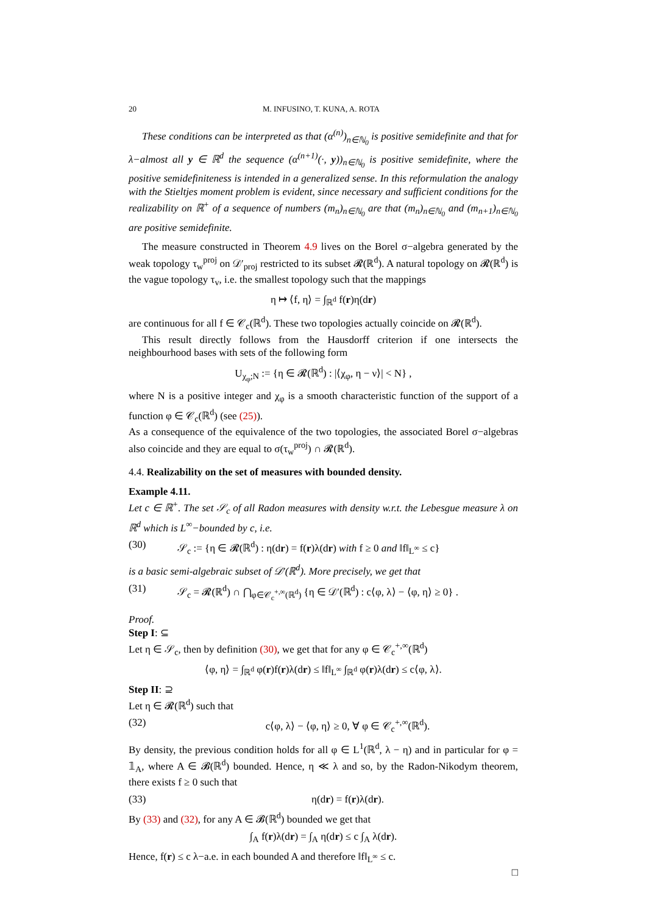20 M. INFUSINO, T. KUNA, A. ROTA
These conditions can be interpreted as that (α<sup>(n)</sup>)<sub>n∈ℕ<sub>0</sub></sub> is positive semidefinite and that for λ−almost all y ∈ ℝ<sup>d</sup> the sequence (α<sup>(n+1)</sup>(·, y))<sub>n∈ℕ<sub>0</sub></sub> is positive semidefinite, where the positive semidefiniteness is intended in a generalized sense. In this reformulation the analogy with the Stieltjes moment problem is evident, since necessary and sufficient conditions for the realizability on ℝ<sup>+</sup> of a sequence of numbers (m<sub>n</sub>)<sub>n∈ℕ<sub>0</sub></sub> are that (m<sub>n</sub>)<sub>n∈ℕ<sub>0</sub></sub> and (m<sub>n+1</sub>)<sub>n∈ℕ<sub>0</sub></sub> are positive semidefinite.
The measure constructed in Theorem 4.9 lives on the Borel σ−algebra generated by the weak topology τ<sub>w</sub><sup>proj</sup> on 𝒟′<sub>proj</sub> restricted to its subset 𝓡(ℝ<sup>d</sup>). A natural topology on 𝓡(ℝ<sup>d</sup>) is the vague topology τ<sub>v</sub>, i.e. the smallest topology such that the mappings
η ↦ ⟨f, η⟩ = ∫<sub>ℝ<sup>d</sup></sub> f(r)η(dr)
are continuous for all f ∈ 𝒞<sub>c</sub>(ℝ<sup>d</sup>). These two topologies actually coincide on 𝓡(ℝ<sup>d</sup>).
This result directly follows from the Hausdorff criterion if one intersects the neighbourhood bases with sets of the following form
U<sub>χ<sub>φ</sub>;N</sub> := {η ∈ 𝓡(ℝ<sup>d</sup>) : |⟨χ<sub>φ</sub>, η − ν⟩| < N} ,
where N is a positive integer and χ<sub>φ</sub> is a smooth characteristic function of the support of a function φ ∈ 𝒞<sub>c</sub>(ℝ<sup>d</sup>) (see (25)).
As a consequence of the equivalence of the two topologies, the associated Borel σ−algebras also coincide and they are equal to σ(τ<sub>w</sub><sup>proj</sup>) ∩ 𝓡(ℝ<sup>d</sup>).
4.4. Realizability on the set of measures with bounded density.
Example 4.11.
Let c ∈ ℝ<sup>+</sup>. The set 𝒮<sub>c</sub> of all Radon measures with density w.r.t. the Lebesgue measure λ on ℝ<sup>d</sup> which is L<sup>∞</sup>−bounded by c, i.e.
(30) 𝒮<sub>c</sub> := {η ∈ 𝓡(ℝ<sup>d</sup>) : η(dr) = f(r)λ(dr) with f ≥ 0 and ‖f‖<sub>L<sup>∞</sup></sub> ≤ c}
is a basic semi-algebraic subset of 𝒟′(ℝ<sup>d</sup>). More precisely, we get that
(31) 𝒮<sub>c</sub> = 𝓡(ℝ<sup>d</sup>) ∩ ⋂<sub>φ∈𝒞<sub>c</sub><sup>+,∞</sup>(ℝ<sup>d</sup>)</sub> {η ∈ 𝒟′(ℝ<sup>d</sup>) : c⟨φ, λ⟩ − ⟨φ, η⟩ ≥ 0} .
Proof.
Step I: ⊆
Let η ∈ 𝒮<sub>c</sub>, then by definition (30), we get that for any φ ∈ 𝒞<sub>c</sub><sup>+,∞</sup>(ℝ<sup>d</sup>)
⟨φ, η⟩ = ∫<sub>ℝ<sup>d</sup></sub> φ(r)f(r)λ(dr) ≤ ‖f‖<sub>L<sup>∞</sup></sub> ∫<sub>ℝ<sup>d</sup></sub> φ(r)λ(dr) ≤ c⟨φ, λ⟩.
Step II: ⊇
Let η ∈ 𝓡(ℝ<sup>d</sup>) such that
(32) c⟨φ, λ⟩ − ⟨φ, η⟩ ≥ 0, ∀ φ ∈ 𝒞<sub>c</sub><sup>+,∞</sup>(ℝ<sup>d</sup>).
By density, the previous condition holds for all φ ∈ L<sup>1</sup>(ℝ<sup>d</sup>, λ − η) and in particular for φ = 𝟙<sub>A</sub>, where A ∈ 𝓑(ℝ<sup>d</sup>) bounded. Hence, η ≪ λ and so, by the Radon-Nikodym theorem, there exists f ≥ 0 such that
(33) η(dr) = f(r)λ(dr).
By (33) and (32), for any A ∈ 𝓑(ℝ<sup>d</sup>) bounded we get that
∫<sub>A</sub> f(r)λ(dr) = ∫<sub>A</sub> η(dr) ≤ c ∫<sub>A</sub> λ(dr).
Hence, f(r) ≤ c λ−a.e. in each bounded A and therefore ‖f‖<sub>L<sup>∞</sup></sub> ≤ c.
□